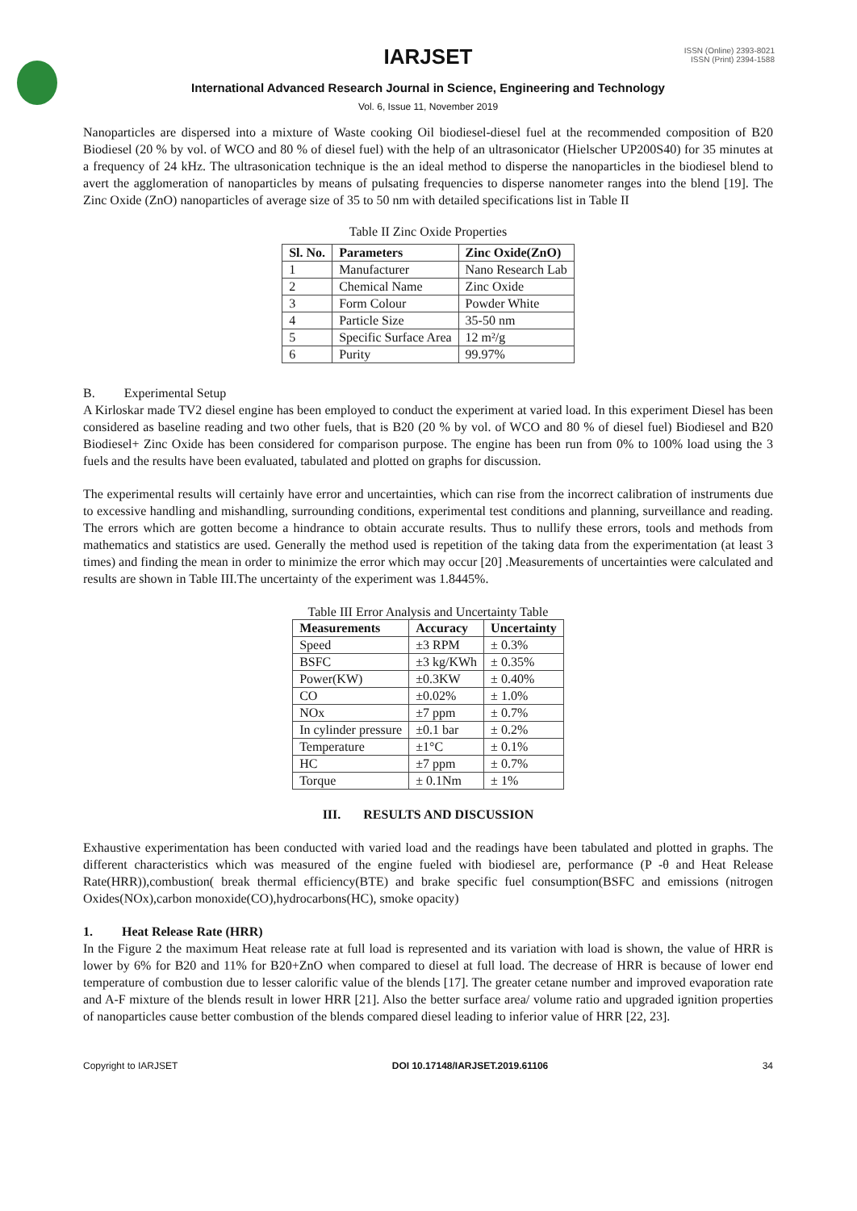IARJSET
ISSN (Online) 2393-8021
ISSN (Print) 2394-1588
International Advanced Research Journal in Science, Engineering and Technology
Vol. 6, Issue 11, November 2019
Nanoparticles are dispersed into a mixture of Waste cooking Oil biodiesel-diesel fuel at the recommended composition of B20 Biodiesel (20 % by vol. of WCO and 80 % of diesel fuel) with the help of an ultrasonicator (Hielscher UP200S40) for 35 minutes at a frequency of 24 kHz. The ultrasonication technique is the an ideal method to disperse the nanoparticles in the biodiesel blend to avert the agglomeration of nanoparticles by means of pulsating frequencies to disperse nanometer ranges into the blend [19]. The Zinc Oxide (ZnO) nanoparticles of average size of 35 to 50 nm with detailed specifications list in Table II
Table II Zinc Oxide Properties
| Sl. No. | Parameters | Zinc Oxide(ZnO) |
| --- | --- | --- |
| 1 | Manufacturer | Nano Research Lab |
| 2 | Chemical Name | Zinc Oxide |
| 3 | Form Colour | Powder White |
| 4 | Particle Size | 35-50 nm |
| 5 | Specific Surface Area | 12 m²/g |
| 6 | Purity | 99.97% |
B. Experimental Setup
A Kirloskar made TV2 diesel engine has been employed to conduct the experiment at varied load. In this experiment Diesel has been considered as baseline reading and two other fuels, that is B20 (20 % by vol. of WCO and 80 % of diesel fuel) Biodiesel and B20 Biodiesel+ Zinc Oxide has been considered for comparison purpose. The engine has been run from 0% to 100% load using the 3 fuels and the results have been evaluated, tabulated and plotted on graphs for discussion.
The experimental results will certainly have error and uncertainties, which can rise from the incorrect calibration of instruments due to excessive handling and mishandling, surrounding conditions, experimental test conditions and planning, surveillance and reading. The errors which are gotten become a hindrance to obtain accurate results. Thus to nullify these errors, tools and methods from mathematics and statistics are used. Generally the method used is repetition of the taking data from the experimentation (at least 3 times) and finding the mean in order to minimize the error which may occur [20] .Measurements of uncertainties were calculated and results are shown in Table III.The uncertainty of the experiment was 1.8445%.
Table III Error Analysis and Uncertainty Table
| Measurements | Accuracy | Uncertainty |
| --- | --- | --- |
| Speed | ±3 RPM | ± 0.3% |
| BSFC | ±3 kg/KWh | ± 0.35% |
| Power(KW) | ±0.3KW | ± 0.40% |
| CO | ±0.02% | ± 1.0% |
| NOx | ±7 ppm | ± 0.7% |
| In cylinder pressure | ±0.1 bar | ± 0.2% |
| Temperature | ±1°C | ± 0.1% |
| HC | ±7 ppm | ± 0.7% |
| Torque | ± 0.1Nm | ± 1% |
III. RESULTS AND DISCUSSION
Exhaustive experimentation has been conducted with varied load and the readings have been tabulated and plotted in graphs. The different characteristics which was measured of the engine fueled with biodiesel are, performance (P -θ and Heat Release Rate(HRR)),combustion( break thermal efficiency(BTE) and brake specific fuel consumption(BSFC and emissions (nitrogen Oxides(NOx),carbon monoxide(CO),hydrocarbons(HC), smoke opacity)
1. Heat Release Rate (HRR)
In the Figure 2 the maximum Heat release rate at full load is represented and its variation with load is shown, the value of HRR is lower by 6% for B20 and 11% for B20+ZnO when compared to diesel at full load. The decrease of HRR is because of lower end temperature of combustion due to lesser calorific value of the blends [17]. The greater cetane number and improved evaporation rate and A-F mixture of the blends result in lower HRR [21]. Also the better surface area/ volume ratio and upgraded ignition properties of nanoparticles cause better combustion of the blends compared diesel leading to inferior value of HRR [22, 23].
Copyright to IARJSET DOI 10.17148/IARJSET.2019.61106 34